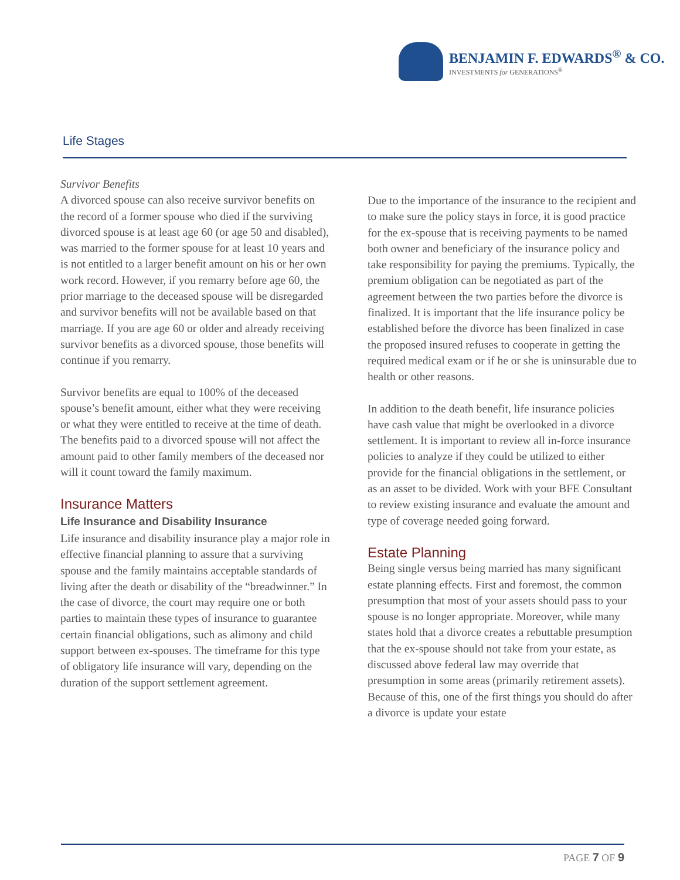BENJAMIN F. EDWARDS<sup>®</sup> & CO.
INVESTMENTS for GENERATIONS<sup>®</sup>
Life Stages
Survivor Benefits
A divorced spouse can also receive survivor benefits on the record of a former spouse who died if the surviving divorced spouse is at least age 60 (or age 50 and disabled), was married to the former spouse for at least 10 years and is not entitled to a larger benefit amount on his or her own work record. However, if you remarry before age 60, the prior marriage to the deceased spouse will be disregarded and survivor benefits will not be available based on that marriage. If you are age 60 or older and already receiving survivor benefits as a divorced spouse, those benefits will continue if you remarry.
Survivor benefits are equal to 100% of the deceased spouse’s benefit amount, either what they were receiving or what they were entitled to receive at the time of death. The benefits paid to a divorced spouse will not affect the amount paid to other family members of the deceased nor will it count toward the family maximum.
Insurance Matters
Life Insurance and Disability Insurance
Life insurance and disability insurance play a major role in effective financial planning to assure that a surviving spouse and the family maintains acceptable standards of living after the death or disability of the “breadwinner.” In the case of divorce, the court may require one or both parties to maintain these types of insurance to guarantee certain financial obligations, such as alimony and child support between ex-spouses. The timeframe for this type of obligatory life insurance will vary, depending on the duration of the support settlement agreement.
Due to the importance of the insurance to the recipient and to make sure the policy stays in force, it is good practice for the ex-spouse that is receiving payments to be named both owner and beneficiary of the insurance policy and take responsibility for paying the premiums. Typically, the premium obligation can be negotiated as part of the agreement between the two parties before the divorce is finalized. It is important that the life insurance policy be established before the divorce has been finalized in case the proposed insured refuses to cooperate in getting the required medical exam or if he or she is uninsurable due to health or other reasons.
In addition to the death benefit, life insurance policies have cash value that might be overlooked in a divorce settlement. It is important to review all in-force insurance policies to analyze if they could be utilized to either provide for the financial obligations in the settlement, or as an asset to be divided. Work with your BFE Consultant to review existing insurance and evaluate the amount and type of coverage needed going forward.
Estate Planning
Being single versus being married has many significant estate planning effects. First and foremost, the common presumption that most of your assets should pass to your spouse is no longer appropriate. Moreover, while many states hold that a divorce creates a rebuttable presumption that the ex-spouse should not take from your estate, as discussed above federal law may override that presumption in some areas (primarily retirement assets). Because of this, one of the first things you should do after a divorce is update your estate
PAGE 7 OF 9